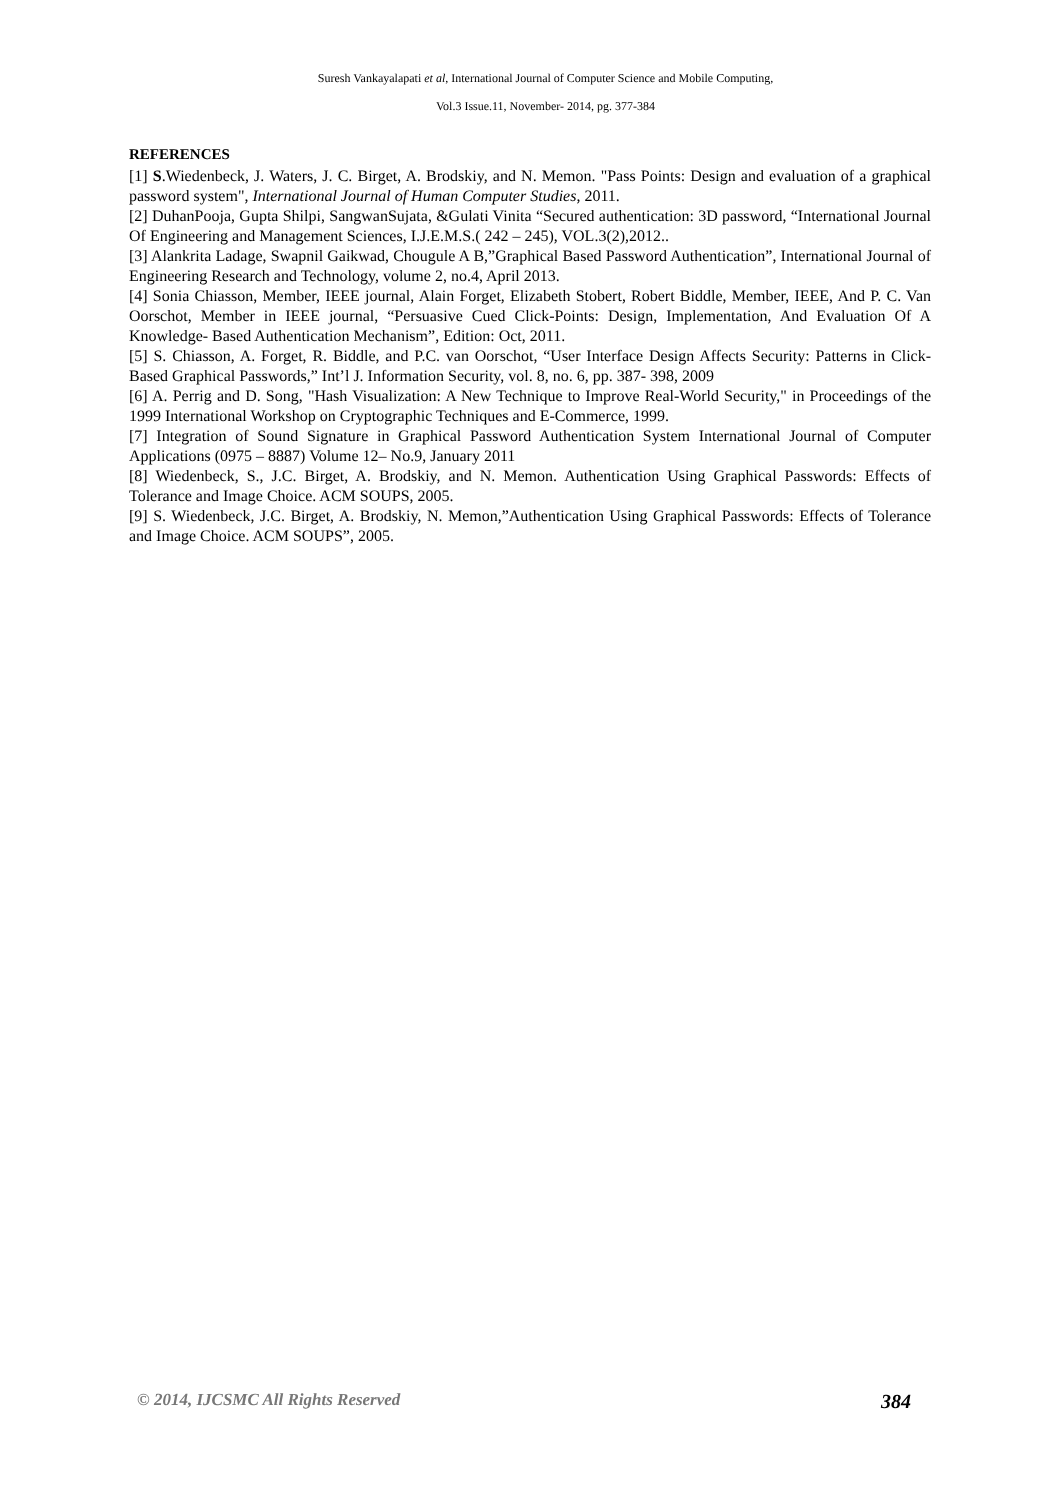Suresh Vankayalapati et al, International Journal of Computer Science and Mobile Computing,
Vol.3 Issue.11, November- 2014, pg. 377-384
REFERENCES
[1] S.Wiedenbeck, J. Waters, J. C. Birget, A. Brodskiy, and N. Memon. "Pass Points: Design and evaluation of a graphical password system", International Journal of Human Computer Studies, 2011.
[2] DuhanPooja, Gupta Shilpi, SangwanSujata, &Gulati Vinita “Secured authentication: 3D password, “International Journal Of Engineering and Management Sciences, I.J.E.M.S.( 242 – 245), VOL.3(2),2012..
[3] Alankrita Ladage, Swapnil Gaikwad, Chougule A B,”Graphical Based Password Authentication”, International Journal of Engineering Research and Technology, volume 2, no.4, April 2013.
[4] Sonia Chiasson, Member, IEEE journal, Alain Forget, Elizabeth Stobert, Robert Biddle, Member, IEEE, And P. C. Van Oorschot, Member in IEEE journal, “Persuasive Cued Click-Points: Design, Implementation, And Evaluation Of A Knowledge- Based Authentication Mechanism”, Edition: Oct, 2011.
[5] S. Chiasson, A. Forget, R. Biddle, and P.C. van Oorschot, “User Interface Design Affects Security: Patterns in Click-Based Graphical Passwords,” Int’l J. Information Security, vol. 8, no. 6, pp. 387- 398, 2009
[6] A. Perrig and D. Song, "Hash Visualization: A New Technique to Improve Real-World Security," in Proceedings of the 1999 International Workshop on Cryptographic Techniques and E-Commerce, 1999.
[7] Integration of Sound Signature in Graphical Password Authentication System International Journal of Computer Applications (0975 – 8887) Volume 12– No.9, January 2011
[8] Wiedenbeck, S., J.C. Birget, A. Brodskiy, and N. Memon. Authentication Using Graphical Passwords: Effects of Tolerance and Image Choice. ACM SOUPS, 2005.
[9] S. Wiedenbeck, J.C. Birget, A. Brodskiy, N. Memon,”Authentication Using Graphical Passwords: Effects of Tolerance and Image Choice. ACM SOUPS”, 2005.
© 2014, IJCSMC All Rights Reserved 384